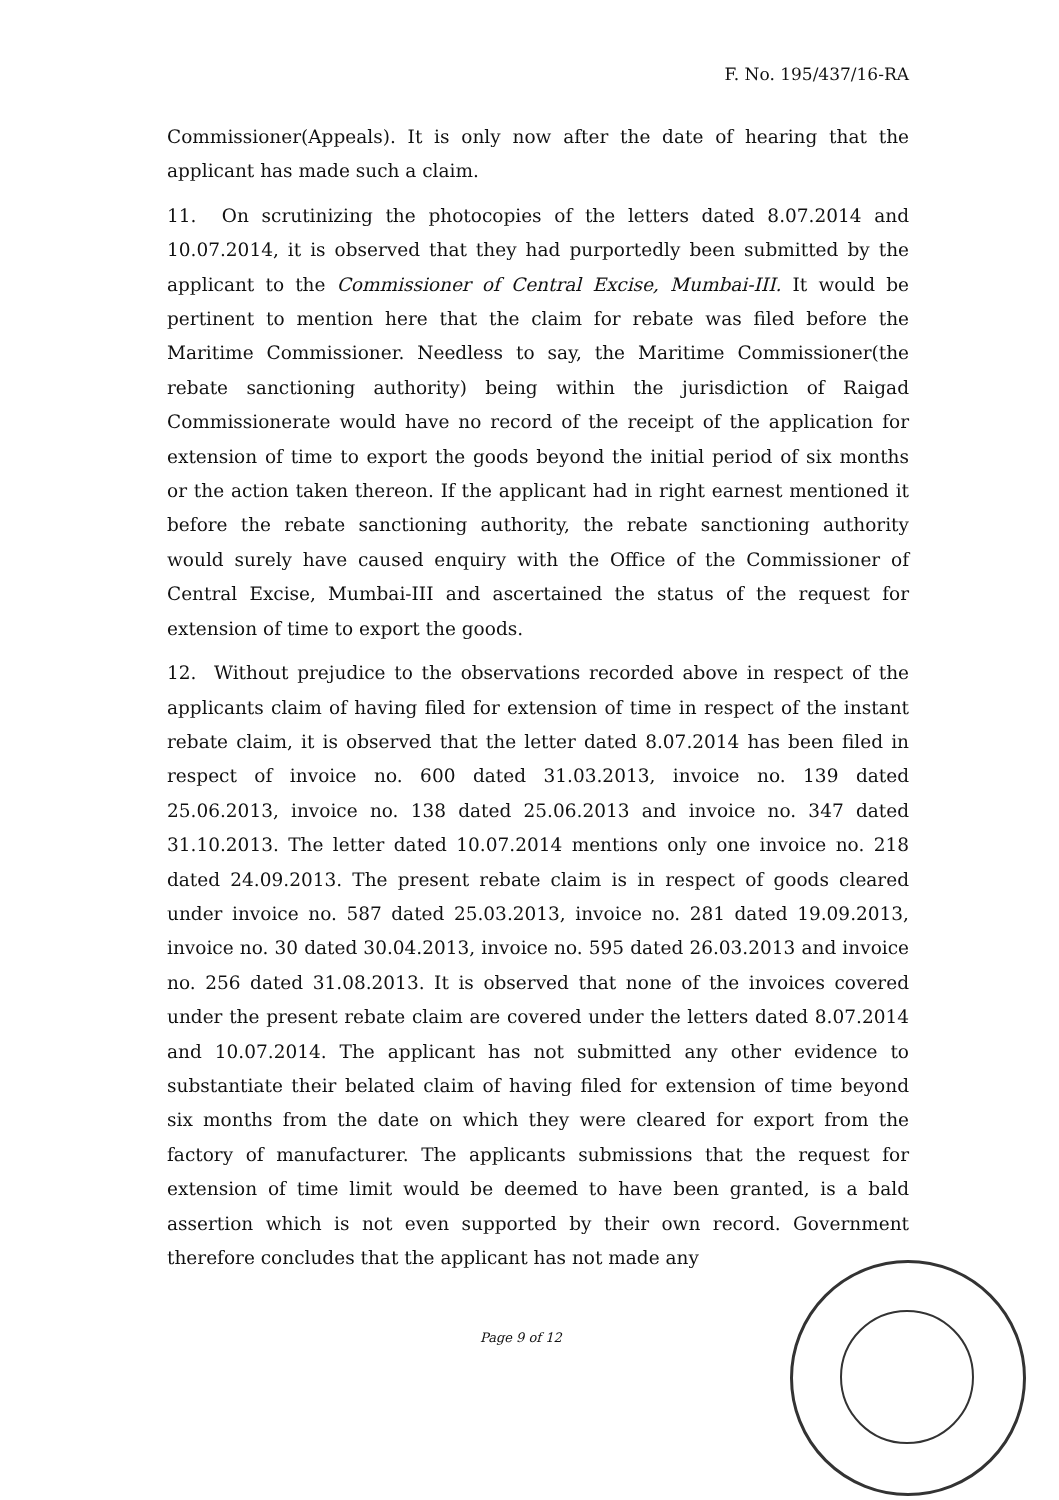F. No. 195/437/16-RA
Commissioner(Appeals). It is only now after the date of hearing that the applicant has made such a claim.
11. On scrutinizing the photocopies of the letters dated 8.07.2014 and 10.07.2014, it is observed that they had purportedly been submitted by the applicant to the Commissioner of Central Excise, Mumbai-III. It would be pertinent to mention here that the claim for rebate was filed before the Maritime Commissioner. Needless to say, the Maritime Commissioner(the rebate sanctioning authority) being within the jurisdiction of Raigad Commissionerate would have no record of the receipt of the application for extension of time to export the goods beyond the initial period of six months or the action taken thereon. If the applicant had in right earnest mentioned it before the rebate sanctioning authority, the rebate sanctioning authority would surely have caused enquiry with the Office of the Commissioner of Central Excise, Mumbai-III and ascertained the status of the request for extension of time to export the goods.
12. Without prejudice to the observations recorded above in respect of the applicants claim of having filed for extension of time in respect of the instant rebate claim, it is observed that the letter dated 8.07.2014 has been filed in respect of invoice no. 600 dated 31.03.2013, invoice no. 139 dated 25.06.2013, invoice no. 138 dated 25.06.2013 and invoice no. 347 dated 31.10.2013. The letter dated 10.07.2014 mentions only one invoice no. 218 dated 24.09.2013. The present rebate claim is in respect of goods cleared under invoice no. 587 dated 25.03.2013, invoice no. 281 dated 19.09.2013, invoice no. 30 dated 30.04.2013, invoice no. 595 dated 26.03.2013 and invoice no. 256 dated 31.08.2013. It is observed that none of the invoices covered under the present rebate claim are covered under the letters dated 8.07.2014 and 10.07.2014. The applicant has not submitted any other evidence to substantiate their belated claim of having filed for extension of time beyond six months from the date on which they were cleared for export from the factory of manufacturer. The applicants submissions that the request for extension of time limit would be deemed to have been granted, is a bald assertion which is not even supported by their own record. Government therefore concludes that the applicant has not made any
Page 9 of 12